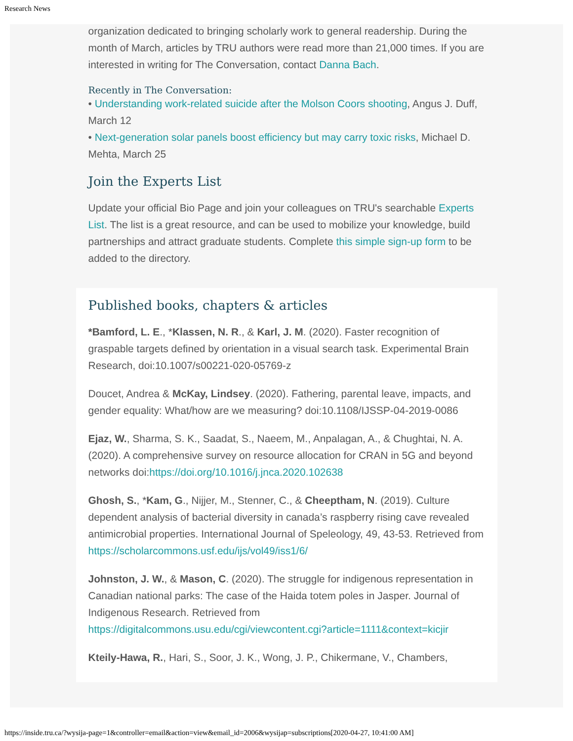Research News
organization dedicated to bringing scholarly work to general readership. During the month of March, articles by TRU authors were read more than 21,000 times. If you are interested in writing for The Conversation, contact Danna Bach.
Recently in The Conversation:
• Understanding work-related suicide after the Molson Coors shooting, Angus J. Duff, March 12
• Next-generation solar panels boost efficiency but may carry toxic risks, Michael D. Mehta, March 25
Join the Experts List
Update your official Bio Page and join your colleagues on TRU's searchable Experts List. The list is a great resource, and can be used to mobilize your knowledge, build partnerships and attract graduate students. Complete this simple sign-up form to be added to the directory.
Published books, chapters & articles
*Bamford, L. E., *Klassen, N. R., & Karl, J. M. (2020). Faster recognition of graspable targets defined by orientation in a visual search task. Experimental Brain Research, doi:10.1007/s00221-020-05769-z
Doucet, Andrea & McKay, Lindsey. (2020). Fathering, parental leave, impacts, and gender equality: What/how are we measuring? doi:10.1108/IJSSP-04-2019-0086
Ejaz, W., Sharma, S. K., Saadat, S., Naeem, M., Anpalagan, A., & Chughtai, N. A. (2020). A comprehensive survey on resource allocation for CRAN in 5G and beyond networks doi:https://doi.org/10.1016/j.jnca.2020.102638
Ghosh, S., *Kam, G., Nijjer, M., Stenner, C., & Cheeptham, N. (2019). Culture dependent analysis of bacterial diversity in canada’s raspberry rising cave revealed antimicrobial properties. International Journal of Speleology, 49, 43-53. Retrieved from https://scholarcommons.usf.edu/ijs/vol49/iss1/6/
Johnston, J. W., & Mason, C. (2020). The struggle for indigenous representation in Canadian national parks: The case of the Haida totem poles in Jasper. Journal of Indigenous Research. Retrieved from https://digitalcommons.usu.edu/cgi/viewcontent.cgi?article=1111&context=kicjir
Kteily-Hawa, R., Hari, S., Soor, J. K., Wong, J. P., Chikermane, V., Chambers,
https://inside.tru.ca/?wysija-page=1&controller=email&action=view&email_id=2006&wysijap=subscriptions[2020-04-27, 10:41:00 AM]